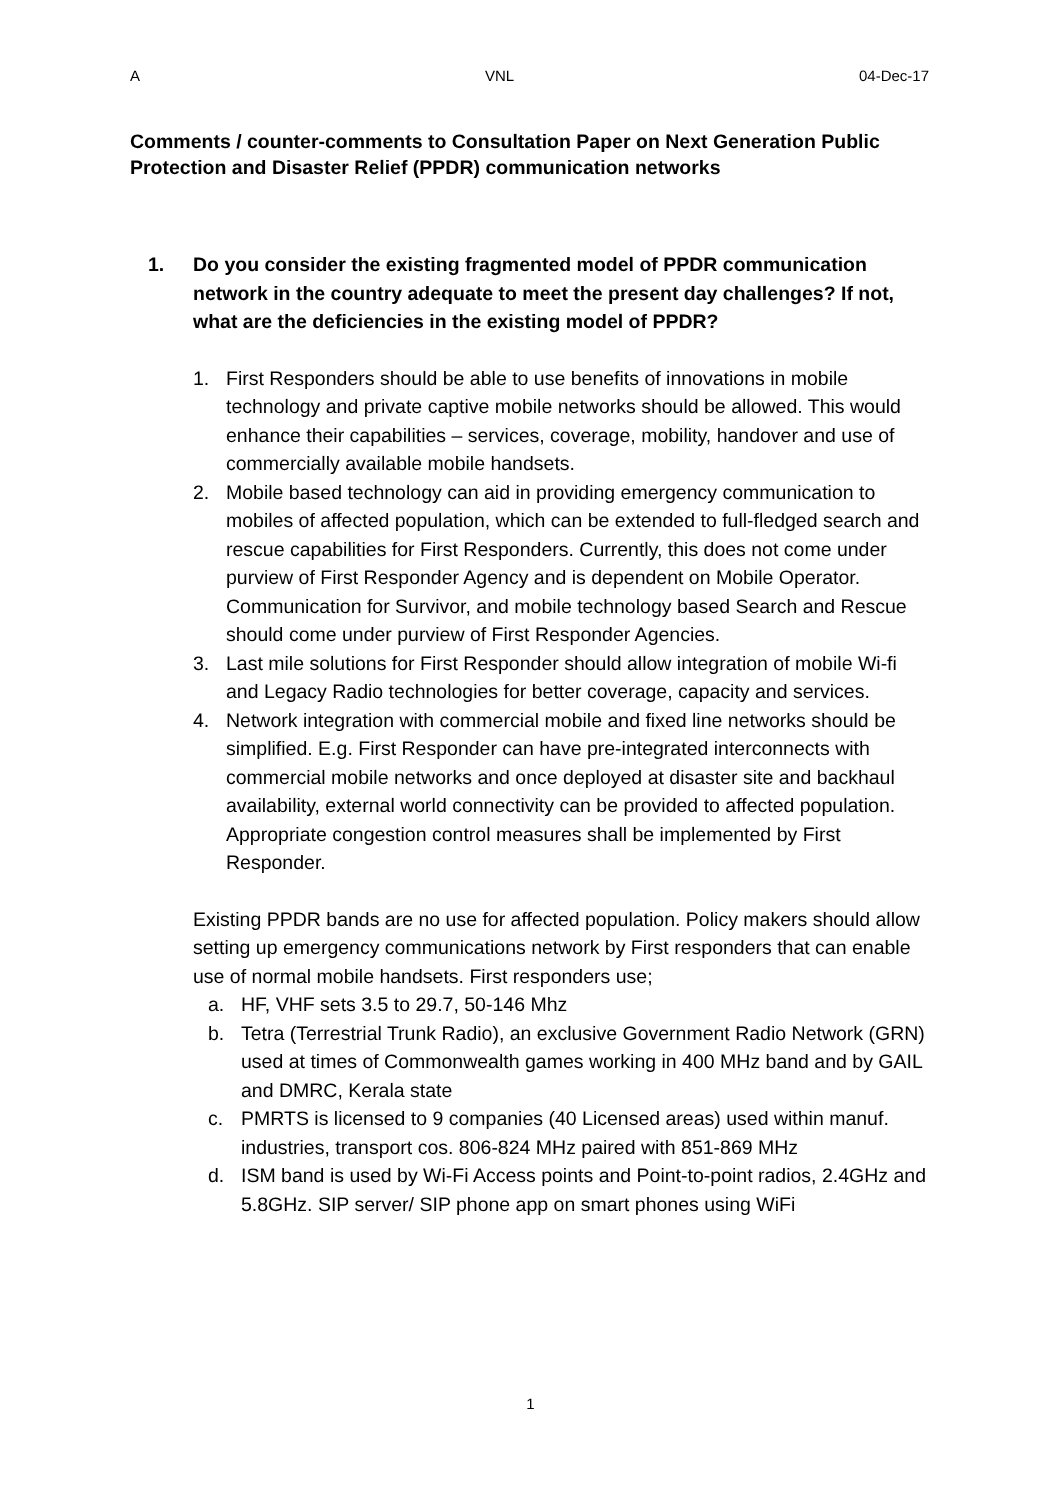A VNL 04-Dec-17
Comments / counter-comments to Consultation Paper on Next Generation Public Protection and Disaster Relief (PPDR) communication networks
1. Do you consider the existing fragmented model of PPDR communication network in the country adequate to meet the present day challenges? If not, what are the deficiencies in the existing model of PPDR?
1. First Responders should be able to use benefits of innovations in mobile technology and private captive mobile networks should be allowed. This would enhance their capabilities – services, coverage, mobility, handover and use of commercially available mobile handsets.
2. Mobile based technology can aid in providing emergency communication to mobiles of affected population, which can be extended to full-fledged search and rescue capabilities for First Responders. Currently, this does not come under purview of First Responder Agency and is dependent on Mobile Operator. Communication for Survivor, and mobile technology based Search and Rescue should come under purview of First Responder Agencies.
3. Last mile solutions for First Responder should allow integration of mobile Wi-fi and Legacy Radio technologies for better coverage, capacity and services.
4. Network integration with commercial mobile and fixed line networks should be simplified. E.g. First Responder can have pre-integrated interconnects with commercial mobile networks and once deployed at disaster site and backhaul availability, external world connectivity can be provided to affected population. Appropriate congestion control measures shall be implemented by First Responder.
Existing PPDR bands are no use for affected population. Policy makers should allow setting up emergency communications network by First responders that can enable use of normal mobile handsets. First responders use;
a. HF, VHF sets 3.5 to 29.7, 50-146 Mhz
b. Tetra (Terrestrial Trunk Radio), an exclusive Government Radio Network (GRN) used at times of Commonwealth games working in 400 MHz band and by GAIL and DMRC, Kerala state
c. PMRTS is licensed to 9 companies (40 Licensed areas) used within manuf. industries, transport cos. 806-824 MHz paired with 851-869 MHz
d. ISM band is used by Wi-Fi Access points and Point-to-point radios, 2.4GHz and 5.8GHz. SIP server/ SIP phone app on smart phones using WiFi
1